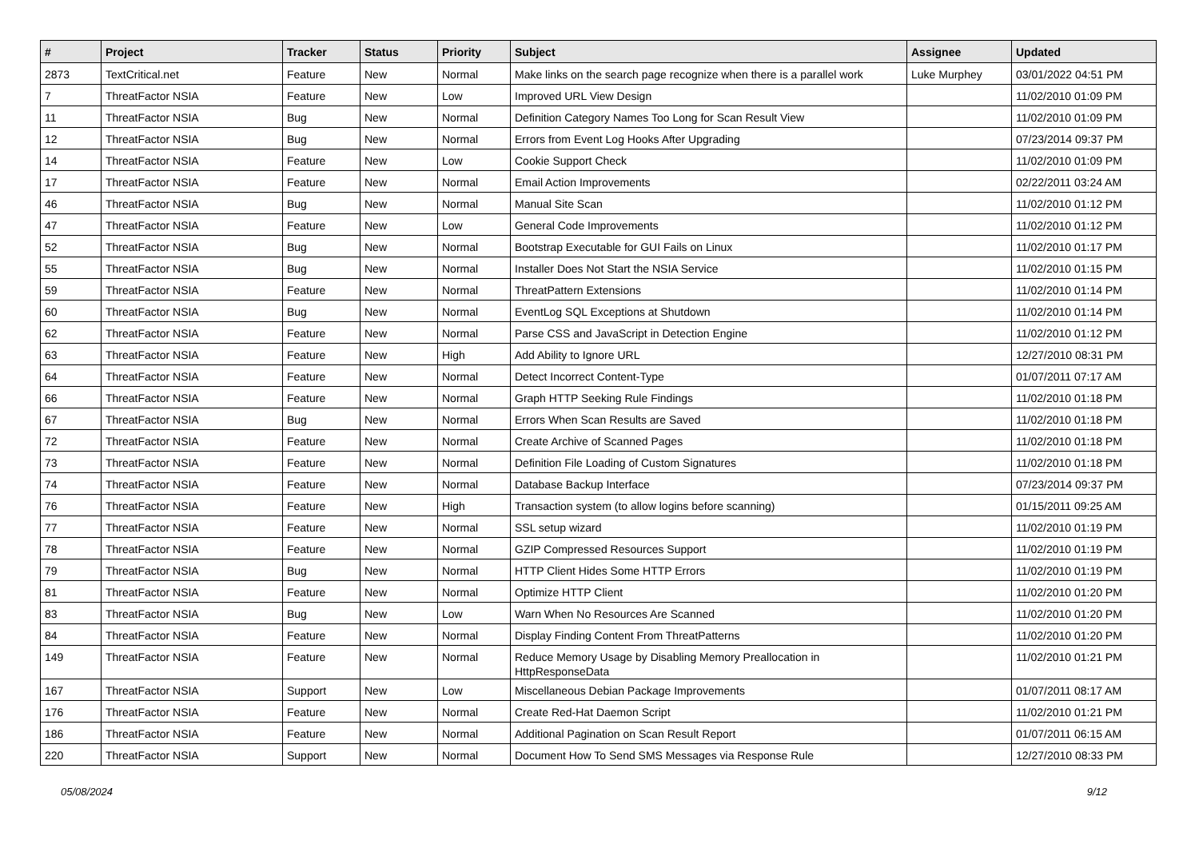| # | Project | Tracker | Status | Priority | Subject | Assignee | Updated |
| --- | --- | --- | --- | --- | --- | --- | --- |
| 2873 | TextCritical.net | Feature | New | Normal | Make links on the search page recognize when there is a parallel work | Luke Murphey | 03/01/2022 04:51 PM |
| 7 | ThreatFactor NSIA | Feature | New | Low | Improved URL View Design | | 11/02/2010 01:09 PM |
| 11 | ThreatFactor NSIA | Bug | New | Normal | Definition Category Names Too Long for Scan Result View | | 11/02/2010 01:09 PM |
| 12 | ThreatFactor NSIA | Bug | New | Normal | Errors from Event Log Hooks After Upgrading | | 07/23/2014 09:37 PM |
| 14 | ThreatFactor NSIA | Feature | New | Low | Cookie Support Check | | 11/02/2010 01:09 PM |
| 17 | ThreatFactor NSIA | Feature | New | Normal | Email Action Improvements | | 02/22/2011 03:24 AM |
| 46 | ThreatFactor NSIA | Bug | New | Normal | Manual Site Scan | | 11/02/2010 01:12 PM |
| 47 | ThreatFactor NSIA | Feature | New | Low | General Code Improvements | | 11/02/2010 01:12 PM |
| 52 | ThreatFactor NSIA | Bug | New | Normal | Bootstrap Executable for GUI Fails on Linux | | 11/02/2010 01:17 PM |
| 55 | ThreatFactor NSIA | Bug | New | Normal | Installer Does Not Start the NSIA Service | | 11/02/2010 01:15 PM |
| 59 | ThreatFactor NSIA | Feature | New | Normal | ThreatPattern Extensions | | 11/02/2010 01:14 PM |
| 60 | ThreatFactor NSIA | Bug | New | Normal | EventLog SQL Exceptions at Shutdown | | 11/02/2010 01:14 PM |
| 62 | ThreatFactor NSIA | Feature | New | Normal | Parse CSS and JavaScript in Detection Engine | | 11/02/2010 01:12 PM |
| 63 | ThreatFactor NSIA | Feature | New | High | Add Ability to Ignore URL | | 12/27/2010 08:31 PM |
| 64 | ThreatFactor NSIA | Feature | New | Normal | Detect Incorrect Content-Type | | 01/07/2011 07:17 AM |
| 66 | ThreatFactor NSIA | Feature | New | Normal | Graph HTTP Seeking Rule Findings | | 11/02/2010 01:18 PM |
| 67 | ThreatFactor NSIA | Bug | New | Normal | Errors When Scan Results are Saved | | 11/02/2010 01:18 PM |
| 72 | ThreatFactor NSIA | Feature | New | Normal | Create Archive of Scanned Pages | | 11/02/2010 01:18 PM |
| 73 | ThreatFactor NSIA | Feature | New | Normal | Definition File Loading of Custom Signatures | | 11/02/2010 01:18 PM |
| 74 | ThreatFactor NSIA | Feature | New | Normal | Database Backup Interface | | 07/23/2014 09:37 PM |
| 76 | ThreatFactor NSIA | Feature | New | High | Transaction system (to allow logins before scanning) | | 01/15/2011 09:25 AM |
| 77 | ThreatFactor NSIA | Feature | New | Normal | SSL setup wizard | | 11/02/2010 01:19 PM |
| 78 | ThreatFactor NSIA | Feature | New | Normal | GZIP Compressed Resources Support | | 11/02/2010 01:19 PM |
| 79 | ThreatFactor NSIA | Bug | New | Normal | HTTP Client Hides Some HTTP Errors | | 11/02/2010 01:19 PM |
| 81 | ThreatFactor NSIA | Feature | New | Normal | Optimize HTTP Client | | 11/02/2010 01:20 PM |
| 83 | ThreatFactor NSIA | Bug | New | Low | Warn When No Resources Are Scanned | | 11/02/2010 01:20 PM |
| 84 | ThreatFactor NSIA | Feature | New | Normal | Display Finding Content From ThreatPatterns | | 11/02/2010 01:20 PM |
| 149 | ThreatFactor NSIA | Feature | New | Normal | Reduce Memory Usage by Disabling Memory Preallocation in HttpResponseData | | 11/02/2010 01:21 PM |
| 167 | ThreatFactor NSIA | Support | New | Low | Miscellaneous Debian Package Improvements | | 01/07/2011 08:17 AM |
| 176 | ThreatFactor NSIA | Feature | New | Normal | Create Red-Hat Daemon Script | | 11/02/2010 01:21 PM |
| 186 | ThreatFactor NSIA | Feature | New | Normal | Additional Pagination on Scan Result Report | | 01/07/2011 06:15 AM |
| 220 | ThreatFactor NSIA | Support | New | Normal | Document How To Send SMS Messages via Response Rule | | 12/27/2010 08:33 PM |
05/08/2024 9/12